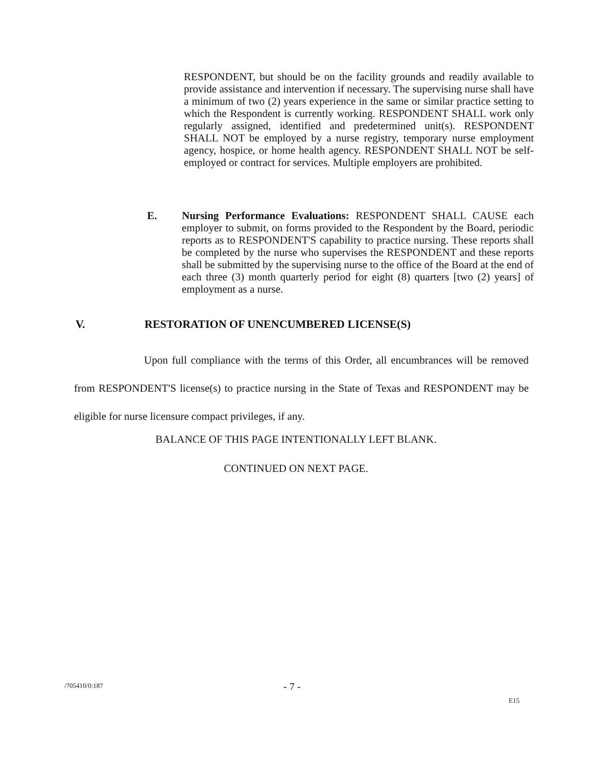RESPONDENT, but should be on the facility grounds and readily available to provide assistance and intervention if necessary. The supervising nurse shall have a minimum of two (2) years experience in the same or similar practice setting to which the Respondent is currently working. RESPONDENT SHALL work only regularly assigned, identified and predetermined unit(s). RESPONDENT SHALL NOT be employed by a nurse registry, temporary nurse employment agency, hospice, or home health agency. RESPONDENT SHALL NOT be self-employed or contract for services. Multiple employers are prohibited.
E. Nursing Performance Evaluations: RESPONDENT SHALL CAUSE each employer to submit, on forms provided to the Respondent by the Board, periodic reports as to RESPONDENT'S capability to practice nursing. These reports shall be completed by the nurse who supervises the RESPONDENT and these reports shall be submitted by the supervising nurse to the office of the Board at the end of each three (3) month quarterly period for eight (8) quarters [two (2) years] of employment as a nurse.
V. RESTORATION OF UNENCUMBERED LICENSE(S)
Upon full compliance with the terms of this Order, all encumbrances will be removed from RESPONDENT'S license(s) to practice nursing in the State of Texas and RESPONDENT may be eligible for nurse licensure compact privileges, if any.
BALANCE OF THIS PAGE INTENTIONALLY LEFT BLANK.
CONTINUED ON NEXT PAGE.
/705410/0:187 - 7 -
E15